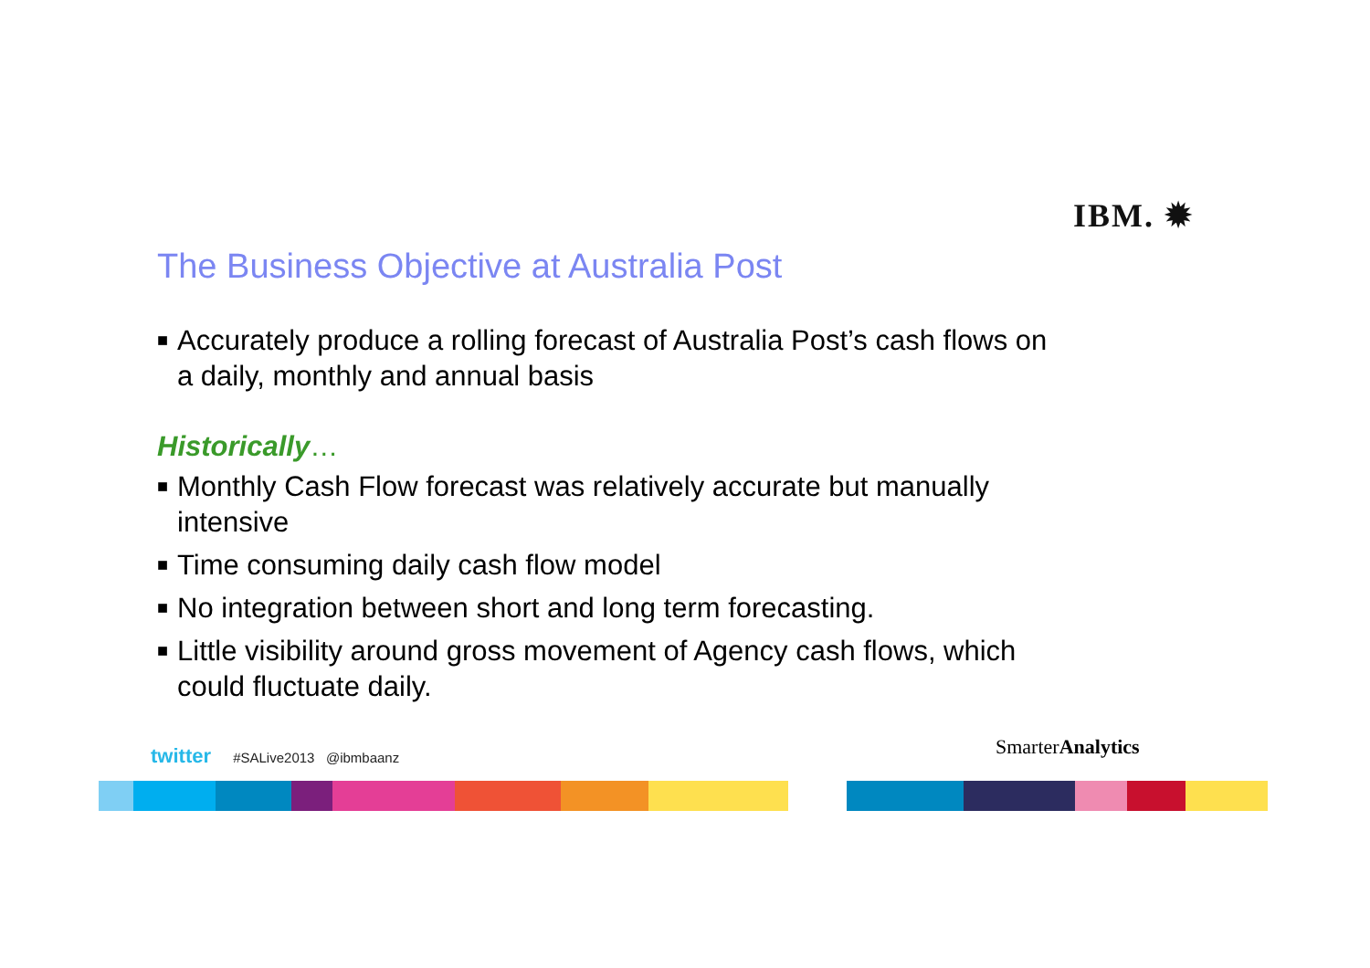IBM. ✹
The Business Objective at Australia Post
■ Accurately produce a rolling forecast of Australia Post’s cash flows on a daily, monthly and annual basis
Historically…
■ Monthly Cash Flow forecast was relatively accurate but manually intensive
■ Time consuming daily cash flow model
■ No integration between short and long term forecasting.
■ Little visibility around gross movement of Agency cash flows, which could fluctuate daily.
twitter #SALive2013 @ibmbaanz
SmarterAnalytics